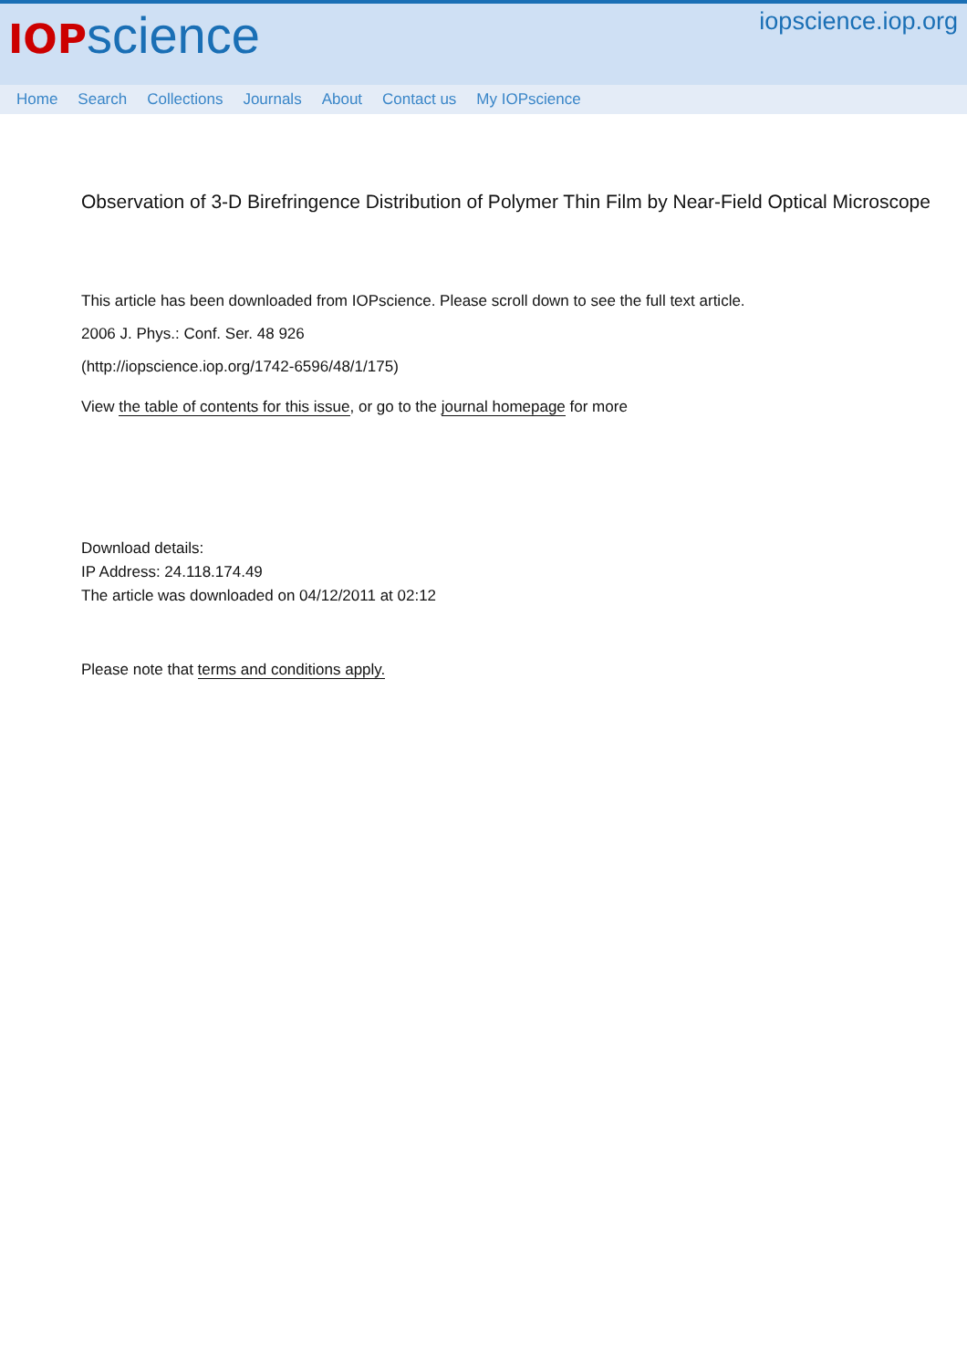IOP science
iopscience.iop.org
Home Search Collections Journals About Contact us My IOPscience
Observation of 3-D Birefringence Distribution of Polymer Thin Film by Near-Field Optical Microscope
This article has been downloaded from IOPscience. Please scroll down to see the full text article.
2006 J. Phys.: Conf. Ser. 48 926
(http://iopscience.iop.org/1742-6596/48/1/175)
View the table of contents for this issue, or go to the journal homepage for more
Download details:
IP Address: 24.118.174.49
The article was downloaded on 04/12/2011 at 02:12
Please note that terms and conditions apply.